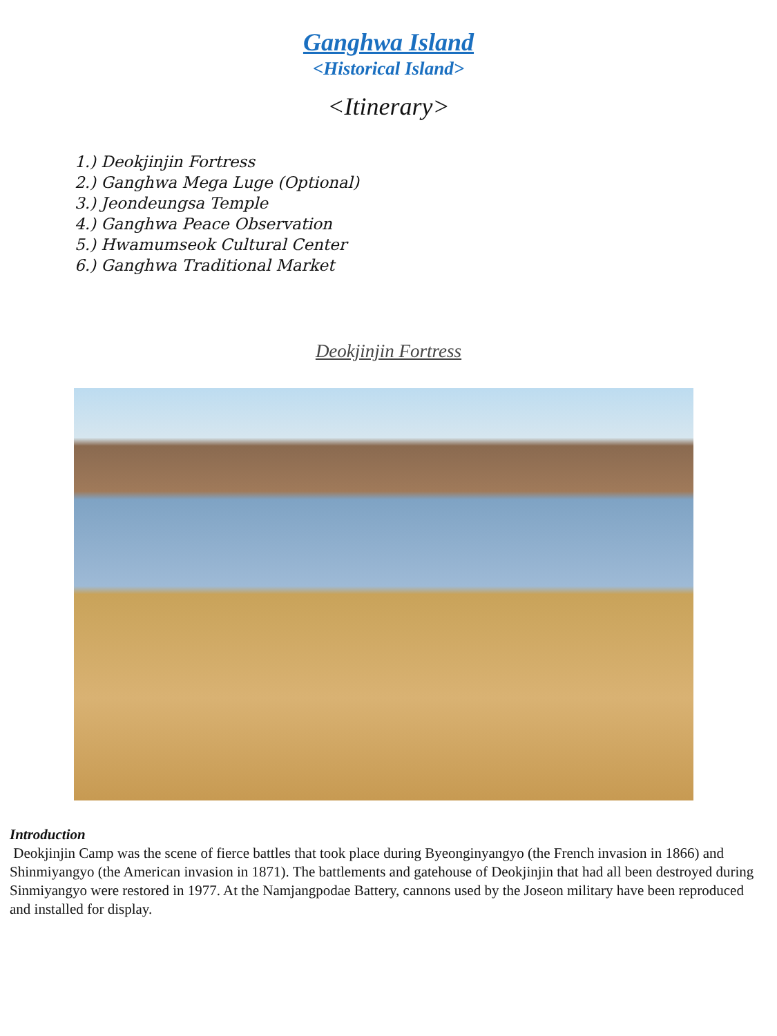Ganghwa Island
<Historical Island>
<Itinerary>
1.) Deokjinjin Fortress
2.) Ganghwa Mega Luge (Optional)
3.) Jeondeungsa Temple
4.) Ganghwa Peace Observation
5.) Hwamumseok Cultural Center
6.) Ganghwa Traditional Market
Deokjinjin Fortress
Introduction
Deokjinjin Camp was the scene of fierce battles that took place during Byeonginyangyo (the French invasion in 1866) and Shinmiyangyo (the American invasion in 1871). The battlements and gatehouse of Deokjinjin that had all been destroyed during Sinmiyangyo were restored in 1977. At the Namjangpodae Battery, cannons used by the Joseon military have been reproduced and installed for display.